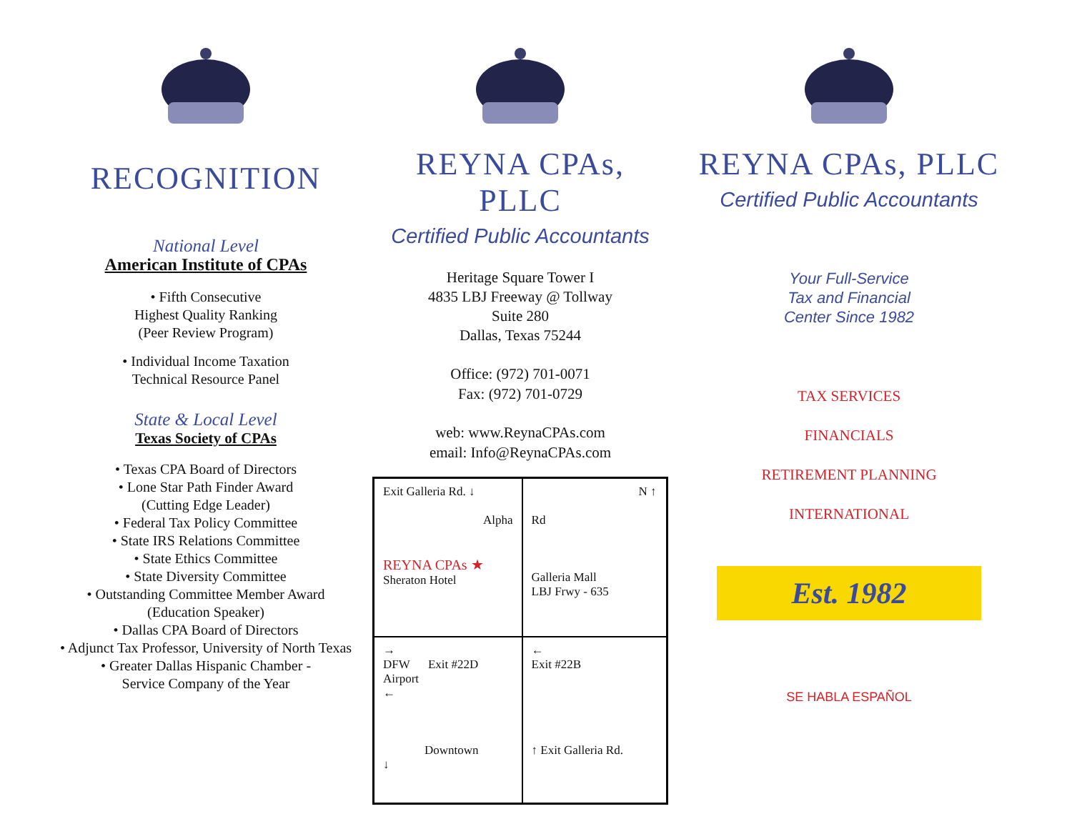RECOGNITION
National Level
American Institute of CPAs
• Fifth Consecutive
Highest Quality Ranking
(Peer Review Program)
• Individual Income Taxation
Technical Resource Panel
State & Local Level
Texas Society of CPAs
• Texas CPA Board of Directors
• Lone Star Path Finder Award
(Cutting Edge Leader)
• Federal Tax Policy Committee
• State IRS Relations Committee
• State Ethics Committee
• State Diversity Committee
• Outstanding Committee Member Award
(Education Speaker)
• Dallas CPA Board of Directors
• Adjunct Tax Professor, University of North Texas
• Greater Dallas Hispanic Chamber -
Service Company of the Year
REYNA CPAs, PLLC
Certified Public Accountants
Heritage Square Tower I
4835 LBJ Freeway @ Tollway
Suite 280
Dallas, Texas 75244
Office: (972) 701-0071
Fax: (972) 701-0729
web: www.ReynaCPAs.com
email: Info@ReynaCPAs.com
Exit Galleria Rd. ↓
Alpha
REYNA CPAs ★
Sheraton Hotel
N ↑
Rd
Galleria Mall
LBJ Frwy - 635
→
DFW Exit #22D
Airport
←
Downtown
↓
←
Exit #22B
↑ Exit Galleria Rd.
REYNA CPAs, PLLC
Certified Public Accountants
Your Full-Service
Tax and Financial
Center Since 1982
TAX SERVICES
FINANCIALS
RETIREMENT PLANNING
INTERNATIONAL
Est. 1982
SE HABLA ESPAÑOL